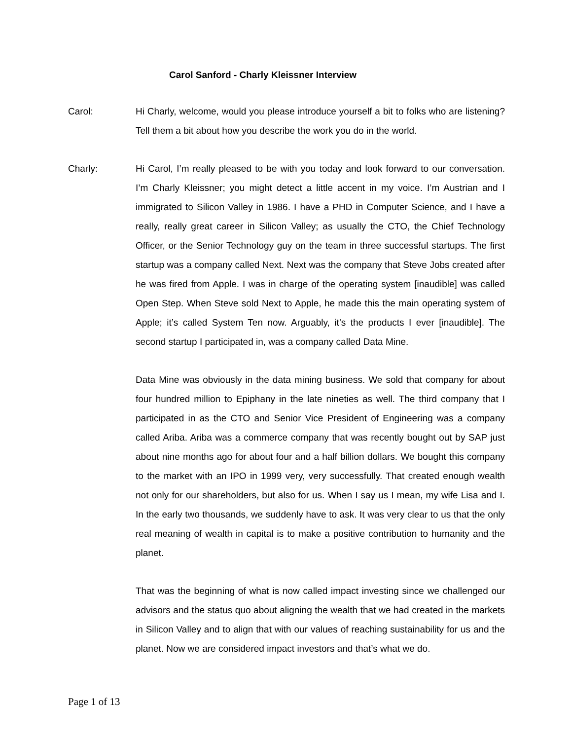Carol Sanford - Charly Kleissner Interview
Carol: Hi Charly, welcome, would you please introduce yourself a bit to folks who are listening? Tell them a bit about how you describe the work you do in the world.
Charly: Hi Carol, I’m really pleased to be with you today and look forward to our conversation. I’m Charly Kleissner; you might detect a little accent in my voice. I’m Austrian and I immigrated to Silicon Valley in 1986. I have a PHD in Computer Science, and I have a really, really great career in Silicon Valley; as usually the CTO, the Chief Technology Officer, or the Senior Technology guy on the team in three successful startups. The first startup was a company called Next. Next was the company that Steve Jobs created after he was fired from Apple. I was in charge of the operating system [inaudible] was called Open Step. When Steve sold Next to Apple, he made this the main operating system of Apple; it’s called System Ten now. Arguably, it’s the products I ever [inaudible]. The second startup I participated in, was a company called Data Mine.
Data Mine was obviously in the data mining business. We sold that company for about four hundred million to Epiphany in the late nineties as well. The third company that I participated in as the CTO and Senior Vice President of Engineering was a company called Ariba. Ariba was a commerce company that was recently bought out by SAP just about nine months ago for about four and a half billion dollars. We bought this company to the market with an IPO in 1999 very, very successfully. That created enough wealth not only for our shareholders, but also for us. When I say us I mean, my wife Lisa and I. In the early two thousands, we suddenly have to ask. It was very clear to us that the only real meaning of wealth in capital is to make a positive contribution to humanity and the planet.
That was the beginning of what is now called impact investing since we challenged our advisors and the status quo about aligning the wealth that we had created in the markets in Silicon Valley and to align that with our values of reaching sustainability for us and the planet. Now we are considered impact investors and that’s what we do.
Page 1 of 13